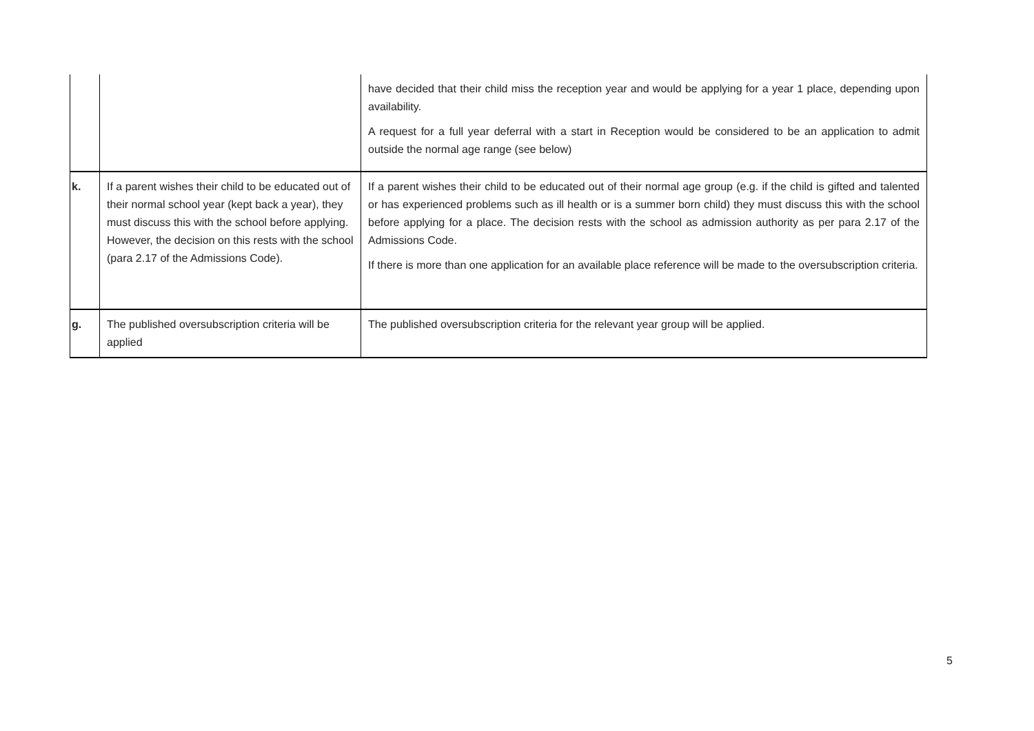| | | have decided that their child miss the reception year and would be applying for a year 1 place, depending upon availability. A request for a full year deferral with a start in Reception would be considered to be an application to admit outside the normal age range (see below) |
| k. | If a parent wishes their child to be educated out of their normal school year (kept back a year), they must discuss this with the school before applying. However, the decision on this rests with the school (para 2.17 of the Admissions Code). | If a parent wishes their child to be educated out of their normal age group (e.g. if the child is gifted and talented or has experienced problems such as ill health or is a summer born child) they must discuss this with the school before applying for a place. The decision rests with the school as admission authority as per para 2.17 of the Admissions Code. If there is more than one application for an available place reference will be made to the oversubscription criteria. |
| g. | The published oversubscription criteria will be applied | The published oversubscription criteria for the relevant year group will be applied. |
5